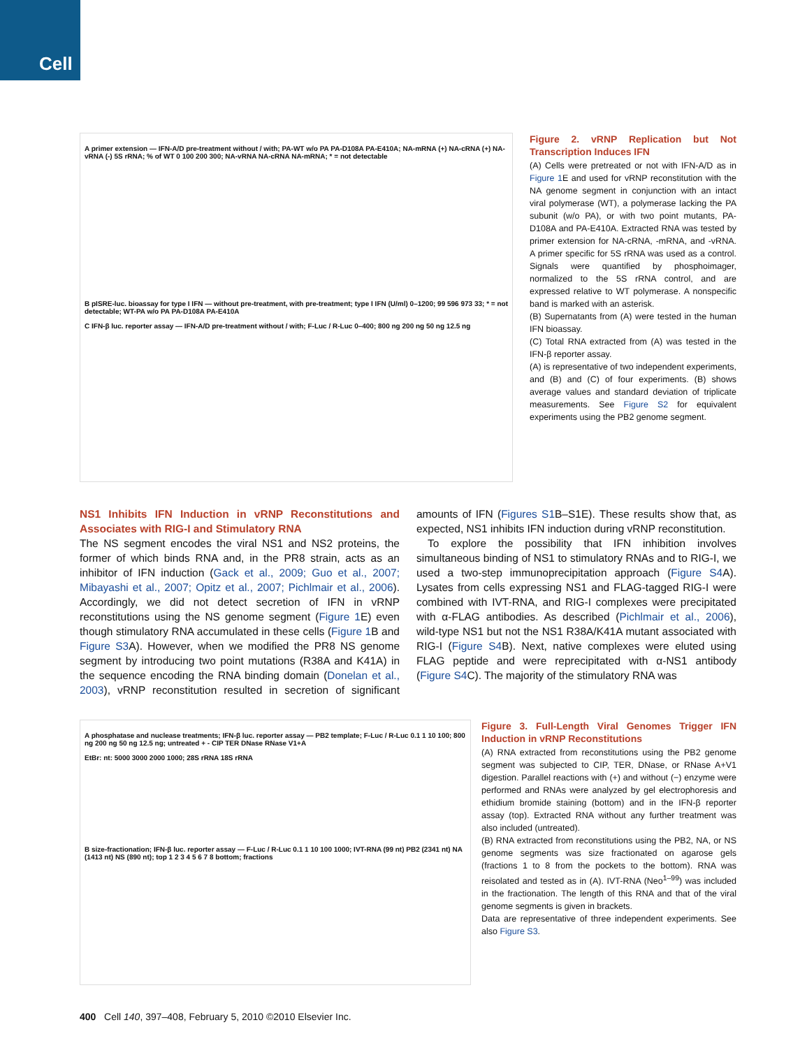Cell
A primer extension — IFN-A/D pre-treatment without / with; PA-WT w/o PA PA-D108A PA-E410A; NA-mRNA (+) NA-cRNA (+) NA-vRNA (-) 5S rRNA; % of WT 0 100 200 300; NA-vRNA NA-cRNA NA-mRNA; * = not detectable
B pISRE-luc. bioassay for type I IFN — without pre-treatment, with pre-treatment; type I IFN (U/ml) 0–1200; 99 596 973 33; * = not detectable; WT-PA w/o PA PA-D108A PA-E410A
C IFN-β luc. reporter assay — IFN-A/D pre-treatment without / with; F-Luc / R-Luc 0–400; 800 ng 200 ng 50 ng 12.5 ng
Figure 2. vRNP Replication but Not Transcription Induces IFN
(A) Cells were pretreated or not with IFN-A/D as in Figure 1 E and used for vRNP reconstitution with the NA genome segment in conjunction with an intact viral polymerase (WT), a polymerase lacking the PA subunit (w/o PA), or with two point mutants, PA-D108A and PA-E410A. Extracted RNA was tested by primer extension for NA-cRNA, -mRNA, and -vRNA. A primer specific for 5S rRNA was used as a control. Signals were quantified by phosphoimager, normalized to the 5S rRNA control, and are expressed relative to WT polymerase. A nonspecific band is marked with an asterisk.
(B) Supernatants from (A) were tested in the human IFN bioassay.
(C) Total RNA extracted from (A) was tested in the IFN-β reporter assay.
(A) is representative of two independent experiments, and (B) and (C) of four experiments. (B) shows average values and standard deviation of triplicate measurements. See Figure S2 for equivalent experiments using the PB2 genome segment.
NS1 Inhibits IFN Induction in vRNP Reconstitutions and Associates with RIG-I and Stimulatory RNA
The NS segment encodes the viral NS1 and NS2 proteins, the former of which binds RNA and, in the PR8 strain, acts as an inhibitor of IFN induction (Gack et al., 2009; Guo et al., 2007; Mibayashi et al., 2007; Opitz et al., 2007; Pichlmair et al., 2006). Accordingly, we did not detect secretion of IFN in vRNP reconstitutions using the NS genome segment (Figure 1 E) even though stimulatory RNA accumulated in these cells (Figure 1 B and Figure S3 A). However, when we modified the PR8 NS genome segment by introducing two point mutations (R38A and K41A) in the sequence encoding the RNA binding domain (Donelan et al., 2003), vRNP reconstitution resulted in secretion of significant amounts of IFN (Figures S1 B–S1E). These results show that, as expected, NS1 inhibits IFN induction during vRNP reconstitution.
To explore the possibility that IFN inhibition involves simultaneous binding of NS1 to stimulatory RNAs and to RIG-I, we used a two-step immunoprecipitation approach (Figure S4 A). Lysates from cells expressing NS1 and FLAG-tagged RIG-I were combined with IVT-RNA, and RIG-I complexes were precipitated with α-FLAG antibodies. As described (Pichlmair et al., 2006), wild-type NS1 but not the NS1 R38A/K41A mutant associated with RIG-I (Figure S4 B). Next, native complexes were eluted using FLAG peptide and were reprecipitated with α-NS1 antibody (Figure S4 C). The majority of the stimulatory RNA was
A phosphatase and nuclease treatments; IFN-β luc. reporter assay — PB2 template; F-Luc / R-Luc 0.1 1 10 100; 800 ng 200 ng 50 ng 12.5 ng; untreated + - CIP TER DNase RNase V1+A
EtBr: nt: 5000 3000 2000 1000; 28S rRNA 18S rRNA
B size-fractionation; IFN-β luc. reporter assay — F-Luc / R-Luc 0.1 1 10 100 1000; IVT-RNA (99 nt) PB2 (2341 nt) NA (1413 nt) NS (890 nt); top 1 2 3 4 5 6 7 8 bottom; fractions
Figure 3. Full-Length Viral Genomes Trigger IFN Induction in vRNP Reconstitutions
(A) RNA extracted from reconstitutions using the PB2 genome segment was subjected to CIP, TER, DNase, or RNase A+V1 digestion. Parallel reactions with (+) and without (−) enzyme were performed and RNAs were analyzed by gel electrophoresis and ethidium bromide staining (bottom) and in the IFN-β reporter assay (top). Extracted RNA without any further treatment was also included (untreated).
(B) RNA extracted from reconstitutions using the PB2, NA, or NS genome segments was size fractionated on agarose gels (fractions 1 to 8 from the pockets to the bottom). RNA was reisolated and tested as in (A). IVT-RNA (Neo<sup>1–99</sup>) was included in the fractionation. The length of this RNA and that of the viral genome segments is given in brackets.
Data are representative of three independent experiments. See also Figure S3.
400 Cell 140, 397–408, February 5, 2010 ©2010 Elsevier Inc.